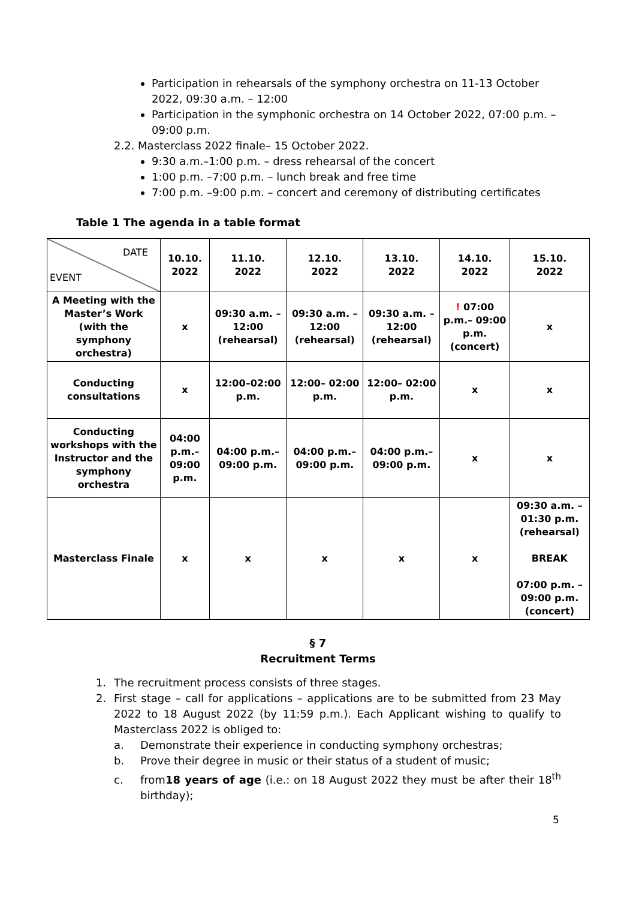Participation in rehearsals of the symphony orchestra on 11-13 October 2022, 09:30 a.m. – 12:00
Participation in the symphonic orchestra on 14 October 2022, 07:00 p.m. – 09:00 p.m.
2.2. Masterclass 2022 finale– 15 October 2022.
9:30 a.m.–1:00 p.m. – dress rehearsal of the concert
1:00 p.m. –7:00 p.m. – lunch break and free time
7:00 p.m. –9:00 p.m. – concert and ceremony of distributing certificates
Table 1 The agenda in a table format
| DATE EVENT | 10.10. 2022 | 11.10. 2022 | 12.10. 2022 | 13.10. 2022 | 14.10. 2022 | 15.10. 2022 |
| A Meeting with the Master’s Work (with the symphony orchestra) | x | 09:30 a.m. – 12:00 (rehearsal) | 09:30 a.m. – 12:00 (rehearsal) | 09:30 a.m. – 12:00 (rehearsal) | ! 07:00 p.m.– 09:00 p.m. (concert) | x |
| Conducting consultations | x | 12:00–02:00 p.m. | 12:00– 02:00 p.m. | 12:00– 02:00 p.m. | x | x |
| Conducting workshops with the Instructor and the symphony orchestra | 04:00 p.m.– 09:00 p.m. | 04:00 p.m.– 09:00 p.m. | 04:00 p.m.– 09:00 p.m. | 04:00 p.m.– 09:00 p.m. | x | x |
| Masterclass Finale | x | x | x | x | x | 09:30 a.m. – 01:30 p.m. (rehearsal) BREAK 07:00 p.m. – 09:00 p.m. (concert) |
§ 7
Recruitment Terms
1. The recruitment process consists of three stages.
2. First stage – call for applications – applications are to be submitted from 23 May 2022 to 18 August 2022 (by 11:59 p.m.). Each Applicant wishing to qualify to Masterclass 2022 is obliged to:
a. Demonstrate their experience in conducting symphony orchestras;
b. Prove their degree in music or their status of a student of music;
c. from18 years of age (i.e.: on 18 August 2022 they must be after their 18<sup>th</sup> birthday);
5